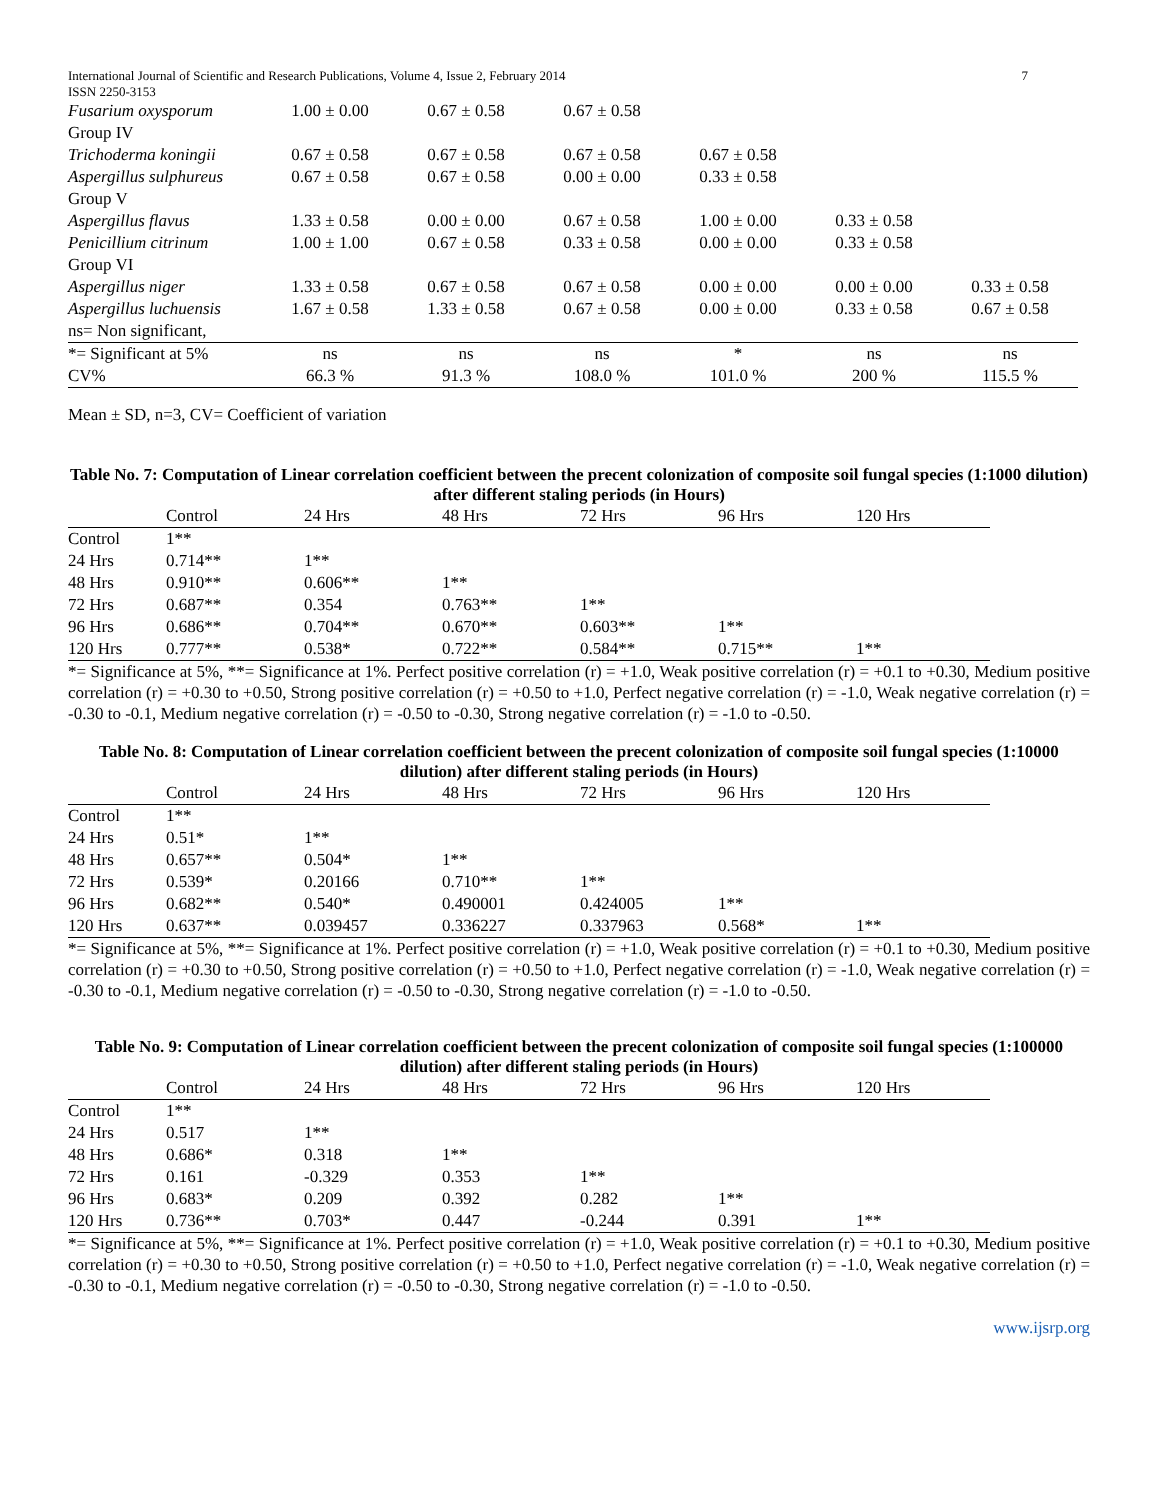International Journal of Scientific and Research Publications, Volume 4, Issue 2, February 2014 7
ISSN 2250-3153
| Fusarium oxysporum | 1.00 ± 0.00 | 0.67 ± 0.58 | 0.67 ± 0.58 | | | |
| Group IV | | | | | | |
| Trichoderma koningii | 0.67 ± 0.58 | 0.67 ± 0.58 | 0.67 ± 0.58 | 0.67 ± 0.58 | | |
| Aspergillus sulphureus | 0.67 ± 0.58 | 0.67 ± 0.58 | 0.00 ± 0.00 | 0.33 ± 0.58 | | |
| Group V | | | | | | |
| Aspergillus flavus | 1.33 ± 0.58 | 0.00 ± 0.00 | 0.67 ± 0.58 | 1.00 ± 0.00 | 0.33 ± 0.58 | |
| Penicillium citrinum | 1.00 ± 1.00 | 0.67 ± 0.58 | 0.33 ± 0.58 | 0.00 ± 0.00 | 0.33 ± 0.58 | |
| Group VI | | | | | | |
| Aspergillus niger | 1.33 ± 0.58 | 0.67 ± 0.58 | 0.67 ± 0.58 | 0.00 ± 0.00 | 0.00 ± 0.00 | 0.33 ± 0.58 |
| Aspergillus luchuensis | 1.67 ± 0.58 | 1.33 ± 0.58 | 0.67 ± 0.58 | 0.00 ± 0.00 | 0.33 ± 0.58 | 0.67 ± 0.58 |
| ns= Non significant, | | | | | | |
| *= Significant at 5% | ns | ns | ns | * | ns | ns |
| CV% | 66.3 % | 91.3 % | 108.0 % | 101.0 % | 200 % | 115.5 % |
Mean ± SD, n=3, CV= Coefficient of variation
Table No. 7: Computation of Linear correlation coefficient between the precent colonization of composite soil fungal species (1:1000 dilution) after different staling periods (in Hours)
| | Control | 24 Hrs | 48 Hrs | 72 Hrs | 96 Hrs | 120 Hrs |
| Control | 1** | | | | | |
| 24 Hrs | 0.714** | 1** | | | | |
| 48 Hrs | 0.910** | 0.606** | 1** | | | |
| 72 Hrs | 0.687** | 0.354 | 0.763** | 1** | | |
| 96 Hrs | 0.686** | 0.704** | 0.670** | 0.603** | 1** | |
| 120 Hrs | 0.777** | 0.538* | 0.722** | 0.584** | 0.715** | 1** |
*= Significance at 5%, **= Significance at 1%. Perfect positive correlation (r) = +1.0, Weak positive correlation (r) = +0.1 to +0.30, Medium positive correlation (r) = +0.30 to +0.50, Strong positive correlation (r) = +0.50 to +1.0, Perfect negative correlation (r) = -1.0, Weak negative correlation (r) = -0.30 to -0.1, Medium negative correlation (r) = -0.50 to -0.30, Strong negative correlation (r) = -1.0 to -0.50.
Table No. 8: Computation of Linear correlation coefficient between the precent colonization of composite soil fungal species (1:10000 dilution) after different staling periods (in Hours)
| | Control | 24 Hrs | 48 Hrs | 72 Hrs | 96 Hrs | 120 Hrs |
| Control | 1** | | | | | |
| 24 Hrs | 0.51* | 1** | | | | |
| 48 Hrs | 0.657** | 0.504* | 1** | | | |
| 72 Hrs | 0.539* | 0.20166 | 0.710** | 1** | | |
| 96 Hrs | 0.682** | 0.540* | 0.490001 | 0.424005 | 1** | |
| 120 Hrs | 0.637** | 0.039457 | 0.336227 | 0.337963 | 0.568* | 1** |
*= Significance at 5%, **= Significance at 1%. Perfect positive correlation (r) = +1.0, Weak positive correlation (r) = +0.1 to +0.30, Medium positive correlation (r) = +0.30 to +0.50, Strong positive correlation (r) = +0.50 to +1.0, Perfect negative correlation (r) = -1.0, Weak negative correlation (r) = -0.30 to -0.1, Medium negative correlation (r) = -0.50 to -0.30, Strong negative correlation (r) = -1.0 to -0.50.
Table No. 9: Computation of Linear correlation coefficient between the precent colonization of composite soil fungal species (1:100000 dilution) after different staling periods (in Hours)
| | Control | 24 Hrs | 48 Hrs | 72 Hrs | 96 Hrs | 120 Hrs |
| Control | 1** | | | | | |
| 24 Hrs | 0.517 | 1** | | | | |
| 48 Hrs | 0.686* | 0.318 | 1** | | | |
| 72 Hrs | 0.161 | -0.329 | 0.353 | 1** | | |
| 96 Hrs | 0.683* | 0.209 | 0.392 | 0.282 | 1** | |
| 120 Hrs | 0.736** | 0.703* | 0.447 | -0.244 | 0.391 | 1** |
*= Significance at 5%, **= Significance at 1%. Perfect positive correlation (r) = +1.0, Weak positive correlation (r) = +0.1 to +0.30, Medium positive correlation (r) = +0.30 to +0.50, Strong positive correlation (r) = +0.50 to +1.0, Perfect negative correlation (r) = -1.0, Weak negative correlation (r) = -0.30 to -0.1, Medium negative correlation (r) = -0.50 to -0.30, Strong negative correlation (r) = -1.0 to -0.50.
www.ijsrp.org